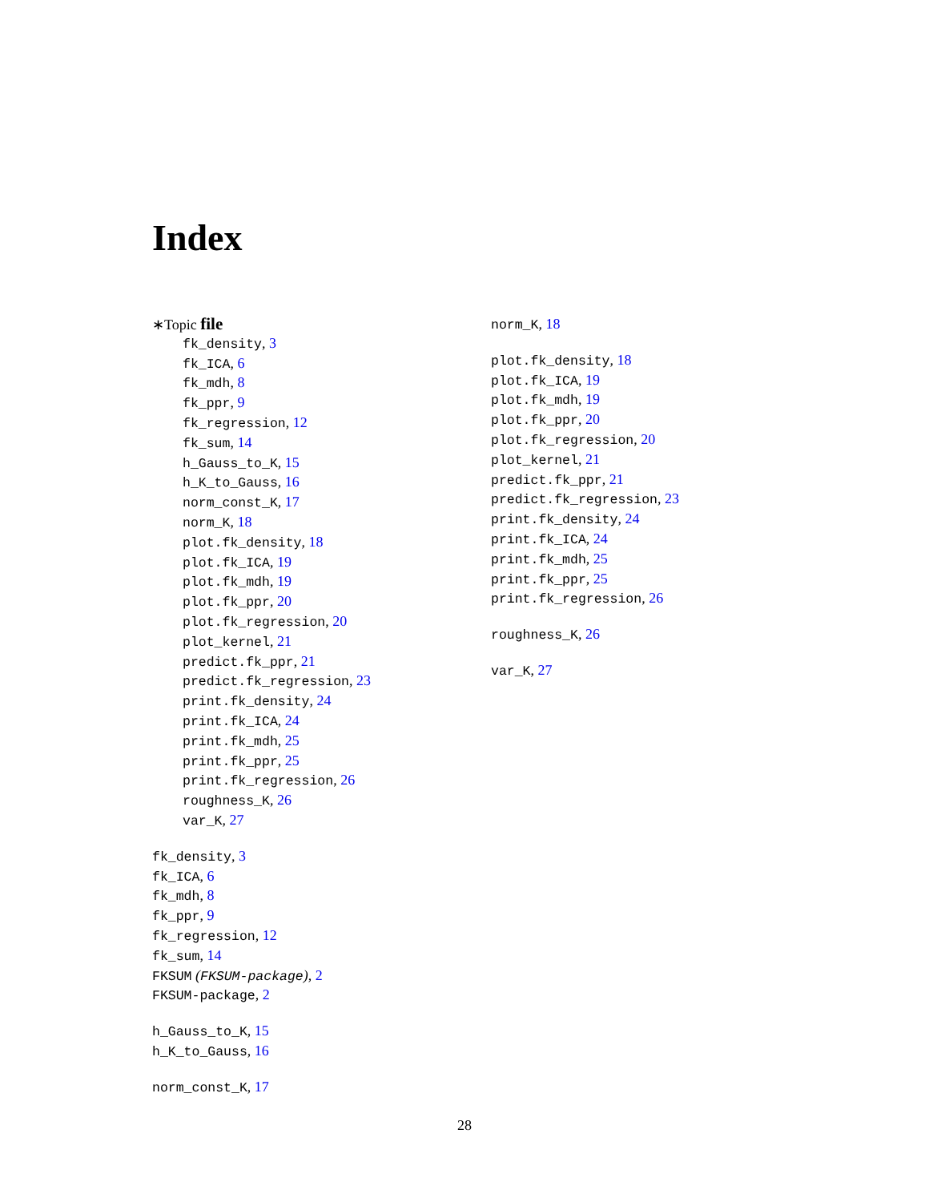Index
∗Topic file
fk_density, 3
fk_ICA, 6
fk_mdh, 8
fk_ppr, 9
fk_regression, 12
fk_sum, 14
h_Gauss_to_K, 15
h_K_to_Gauss, 16
norm_const_K, 17
norm_K, 18
plot.fk_density, 18
plot.fk_ICA, 19
plot.fk_mdh, 19
plot.fk_ppr, 20
plot.fk_regression, 20
plot_kernel, 21
predict.fk_ppr, 21
predict.fk_regression, 23
print.fk_density, 24
print.fk_ICA, 24
print.fk_mdh, 25
print.fk_ppr, 25
print.fk_regression, 26
roughness_K, 26
var_K, 27
fk_density, 3
fk_ICA, 6
fk_mdh, 8
fk_ppr, 9
fk_regression, 12
fk_sum, 14
FKSUM (FKSUM-package), 2
FKSUM-package, 2
h_Gauss_to_K, 15
h_K_to_Gauss, 16
norm_const_K, 17
norm_K, 18
plot.fk_density, 18
plot.fk_ICA, 19
plot.fk_mdh, 19
plot.fk_ppr, 20
plot.fk_regression, 20
plot_kernel, 21
predict.fk_ppr, 21
predict.fk_regression, 23
print.fk_density, 24
print.fk_ICA, 24
print.fk_mdh, 25
print.fk_ppr, 25
print.fk_regression, 26
roughness_K, 26
var_K, 27
28